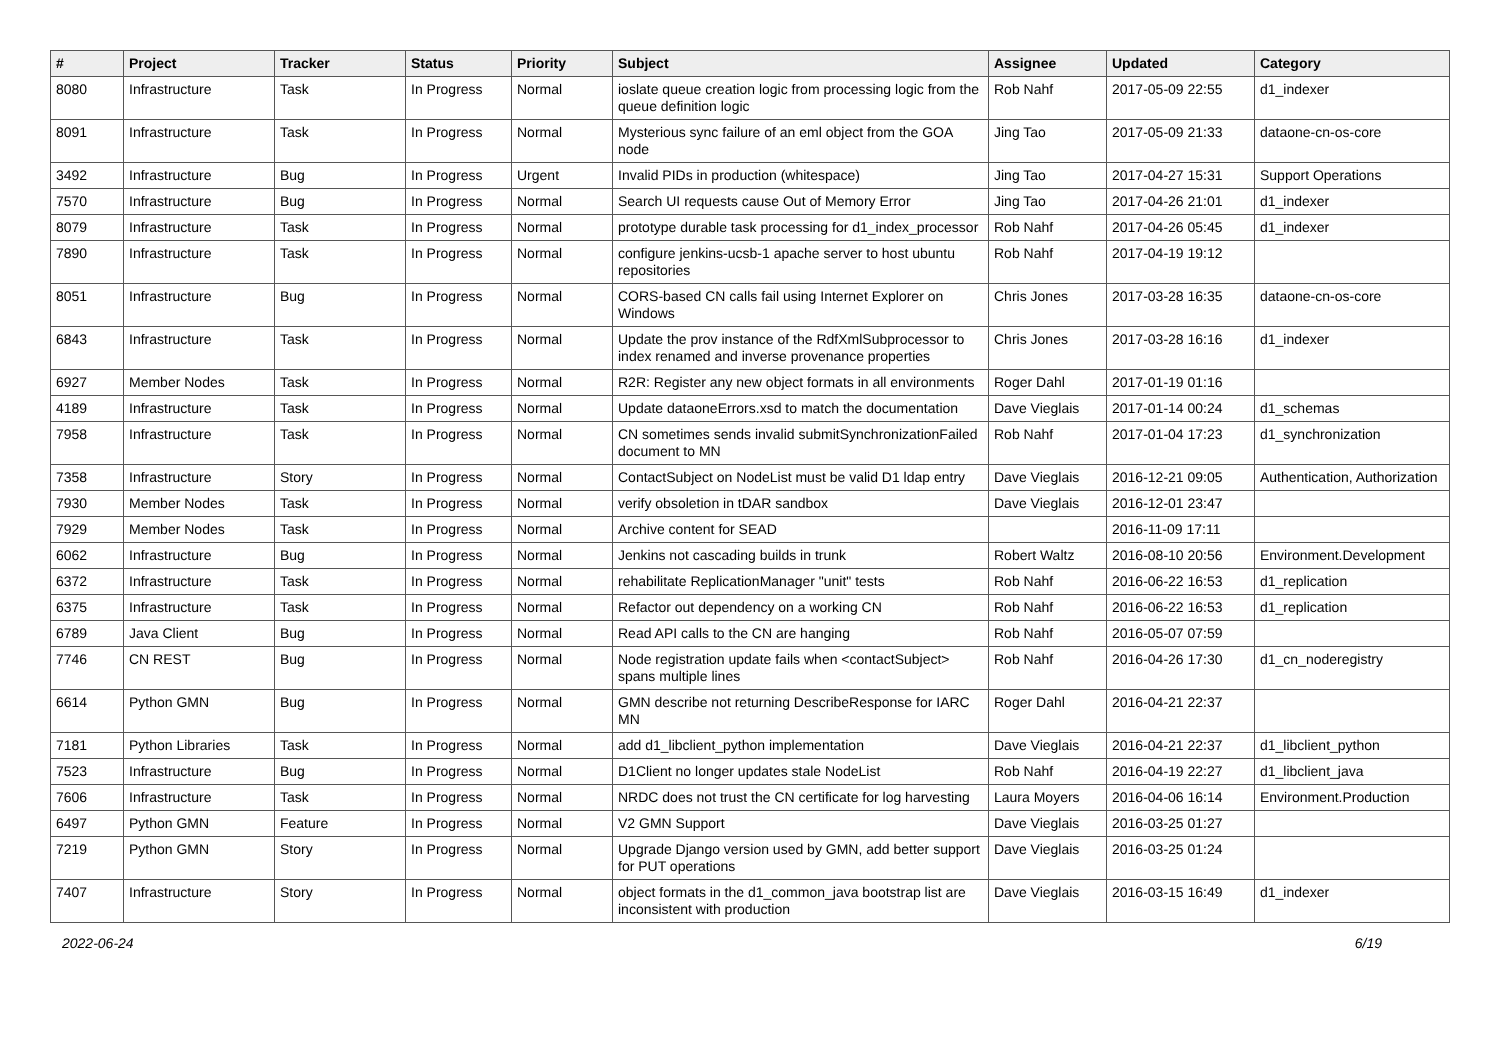| # | Project | Tracker | Status | Priority | Subject | Assignee | Updated | Category |
| --- | --- | --- | --- | --- | --- | --- | --- | --- |
| 8080 | Infrastructure | Task | In Progress | Normal | ioslate queue creation logic from processing logic from the queue definition logic | Rob Nahf | 2017-05-09 22:55 | d1_indexer |
| 8091 | Infrastructure | Task | In Progress | Normal | Mysterious sync failure of an eml object from the GOA node | Jing Tao | 2017-05-09 21:33 | dataone-cn-os-core |
| 3492 | Infrastructure | Bug | In Progress | Urgent | Invalid PIDs in production (whitespace) | Jing Tao | 2017-04-27 15:31 | Support Operations |
| 7570 | Infrastructure | Bug | In Progress | Normal | Search UI requests cause Out of Memory Error | Jing Tao | 2017-04-26 21:01 | d1_indexer |
| 8079 | Infrastructure | Task | In Progress | Normal | prototype durable task processing for d1_index_processor | Rob Nahf | 2017-04-26 05:45 | d1_indexer |
| 7890 | Infrastructure | Task | In Progress | Normal | configure jenkins-ucsb-1 apache server to host ubuntu repositories | Rob Nahf | 2017-04-19 19:12 | |
| 8051 | Infrastructure | Bug | In Progress | Normal | CORS-based CN calls fail using Internet Explorer on Windows | Chris Jones | 2017-03-28 16:35 | dataone-cn-os-core |
| 6843 | Infrastructure | Task | In Progress | Normal | Update the prov instance of the RdfXmlSubprocessor to index renamed and inverse provenance properties | Chris Jones | 2017-03-28 16:16 | d1_indexer |
| 6927 | Member Nodes | Task | In Progress | Normal | R2R: Register any new object formats in all environments | Roger Dahl | 2017-01-19 01:16 | |
| 4189 | Infrastructure | Task | In Progress | Normal | Update dataoneErrors.xsd to match the documentation | Dave Vieglais | 2017-01-14 00:24 | d1_schemas |
| 7958 | Infrastructure | Task | In Progress | Normal | CN sometimes sends invalid submitSynchronizationFailed document to MN | Rob Nahf | 2017-01-04 17:23 | d1_synchronization |
| 7358 | Infrastructure | Story | In Progress | Normal | ContactSubject on NodeList must be valid D1 ldap entry | Dave Vieglais | 2016-12-21 09:05 | Authentication, Authorization |
| 7930 | Member Nodes | Task | In Progress | Normal | verify obsoletion in tDAR sandbox | Dave Vieglais | 2016-12-01 23:47 | |
| 7929 | Member Nodes | Task | In Progress | Normal | Archive content for SEAD | | 2016-11-09 17:11 | |
| 6062 | Infrastructure | Bug | In Progress | Normal | Jenkins not cascading builds in trunk | Robert Waltz | 2016-08-10 20:56 | Environment.Development |
| 6372 | Infrastructure | Task | In Progress | Normal | rehabilitate ReplicationManager "unit" tests | Rob Nahf | 2016-06-22 16:53 | d1_replication |
| 6375 | Infrastructure | Task | In Progress | Normal | Refactor out dependency on a working CN | Rob Nahf | 2016-06-22 16:53 | d1_replication |
| 6789 | Java Client | Bug | In Progress | Normal | Read API calls to the CN are hanging | Rob Nahf | 2016-05-07 07:59 | |
| 7746 | CN REST | Bug | In Progress | Normal | Node registration update fails when <contactSubject> spans multiple lines | Rob Nahf | 2016-04-26 17:30 | d1_cn_noderegistry |
| 6614 | Python GMN | Bug | In Progress | Normal | GMN describe not returning DescribeResponse for IARC MN | Roger Dahl | 2016-04-21 22:37 | |
| 7181 | Python Libraries | Task | In Progress | Normal | add d1_libclient_python implementation | Dave Vieglais | 2016-04-21 22:37 | d1_libclient_python |
| 7523 | Infrastructure | Bug | In Progress | Normal | D1Client no longer updates stale NodeList | Rob Nahf | 2016-04-19 22:27 | d1_libclient_java |
| 7606 | Infrastructure | Task | In Progress | Normal | NRDC does not trust the CN certificate for log harvesting | Laura Moyers | 2016-04-06 16:14 | Environment.Production |
| 6497 | Python GMN | Feature | In Progress | Normal | V2 GMN Support | Dave Vieglais | 2016-03-25 01:27 | |
| 7219 | Python GMN | Story | In Progress | Normal | Upgrade Django version used by GMN, add better support for PUT operations | Dave Vieglais | 2016-03-25 01:24 | |
| 7407 | Infrastructure | Story | In Progress | Normal | object formats in the d1_common_java bootstrap list are inconsistent with production | Dave Vieglais | 2016-03-15 16:49 | d1_indexer |
2022-06-24 6/19